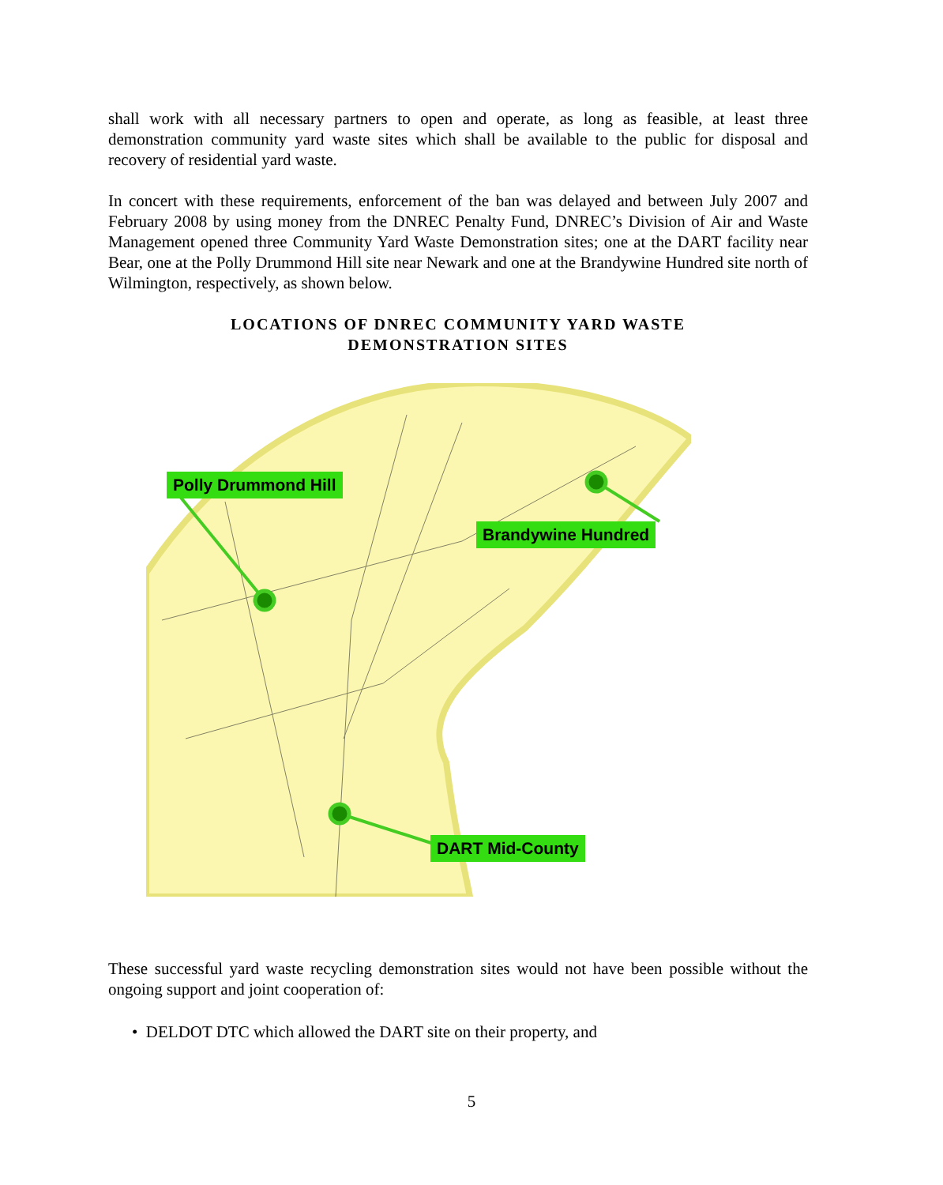shall work with all necessary partners to open and operate, as long as feasible, at least three demonstration community yard waste sites which shall be available to the public for disposal and recovery of residential yard waste.
In concert with these requirements, enforcement of the ban was delayed and between July 2007 and February 2008 by using money from the DNREC Penalty Fund, DNREC’s Division of Air and Waste Management opened three Community Yard Waste Demonstration sites; one at the DART facility near Bear, one at the Polly Drummond Hill site near Newark and one at the Brandywine Hundred site north of Wilmington, respectively, as shown below.
LOCATIONS OF DNREC COMMUNITY YARD WASTE
DEMONSTRATION SITES
Polly Drummond Hill
Brandywine Hundred
DART Mid-County
These successful yard waste recycling demonstration sites would not have been possible without the ongoing support and joint cooperation of:
• DELDOT DTC which allowed the DART site on their property, and
5